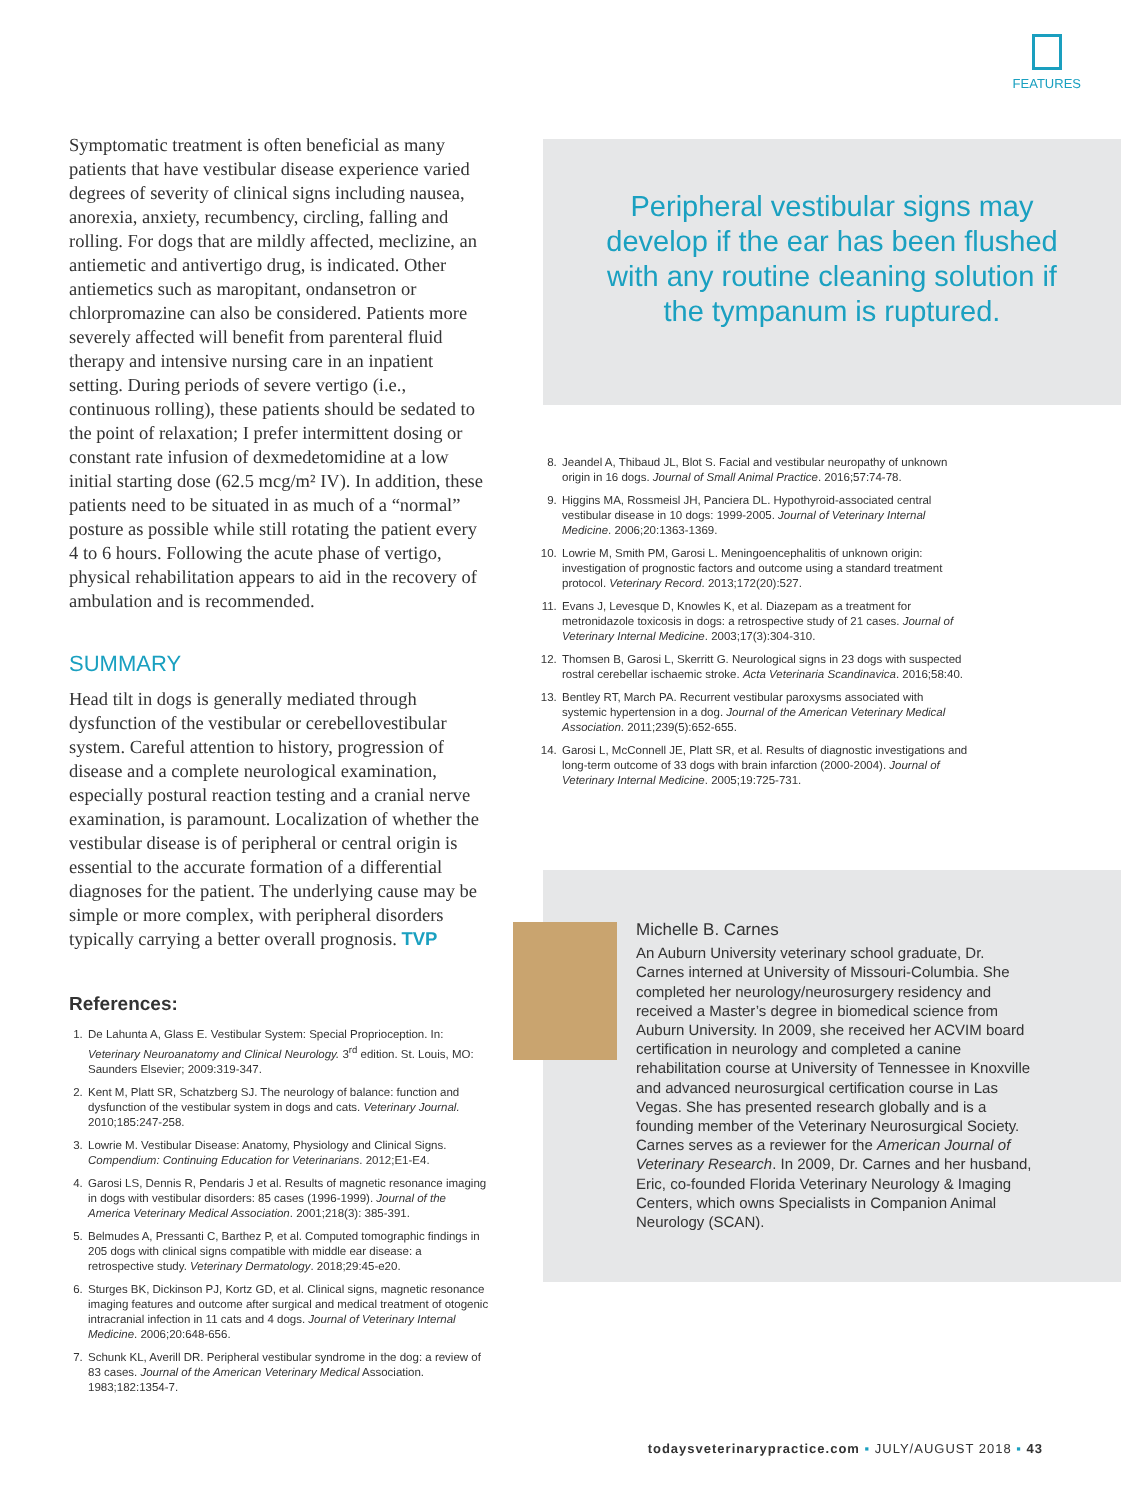FEATURES
Symptomatic treatment is often beneficial as many patients that have vestibular disease experience varied degrees of severity of clinical signs including nausea, anorexia, anxiety, recumbency, circling, falling and rolling. For dogs that are mildly affected, meclizine, an antiemetic and antivertigo drug, is indicated. Other antiemetics such as maropitant, ondansetron or chlorpromazine can also be considered. Patients more severely affected will benefit from parenteral fluid therapy and intensive nursing care in an inpatient setting. During periods of severe vertigo (i.e., continuous rolling), these patients should be sedated to the point of relaxation; I prefer intermittent dosing or constant rate infusion of dexmedetomidine at a low initial starting dose (62.5 mcg/m² IV). In addition, these patients need to be situated in as much of a “normal” posture as possible while still rotating the patient every 4 to 6 hours. Following the acute phase of vertigo, physical rehabilitation appears to aid in the recovery of ambulation and is recommended.
SUMMARY
Head tilt in dogs is generally mediated through dysfunction of the vestibular or cerebellovestibular system. Careful attention to history, progression of disease and a complete neurological examination, especially postural reaction testing and a cranial nerve examination, is paramount. Localization of whether the vestibular disease is of peripheral or central origin is essential to the accurate formation of a differential diagnoses for the patient. The underlying cause may be simple or more complex, with peripheral disorders typically carrying a better overall prognosis. TVP
References:
1. De Lahunta A, Glass E. Vestibular System: Special Proprioception. In: Veterinary Neuroanatomy and Clinical Neurology. 3<sup>rd</sup> edition. St. Louis, MO: Saunders Elsevier; 2009:319-347.
2. Kent M, Platt SR, Schatzberg SJ. The neurology of balance: function and dysfunction of the vestibular system in dogs and cats. Veterinary Journal. 2010;185:247-258.
3. Lowrie M. Vestibular Disease: Anatomy, Physiology and Clinical Signs. Compendium: Continuing Education for Veterinarians. 2012;E1-E4.
4. Garosi LS, Dennis R, Pendaris J et al. Results of magnetic resonance imaging in dogs with vestibular disorders: 85 cases (1996-1999). Journal of the America Veterinary Medical Association. 2001;218(3): 385-391.
5. Belmudes A, Pressanti C, Barthez P, et al. Computed tomographic findings in 205 dogs with clinical signs compatible with middle ear disease: a retrospective study. Veterinary Dermatology. 2018;29:45-e20.
6. Sturges BK, Dickinson PJ, Kortz GD, et al. Clinical signs, magnetic resonance imaging features and outcome after surgical and medical treatment of otogenic intracranial infection in 11 cats and 4 dogs. Journal of Veterinary Internal Medicine. 2006;20:648-656.
7. Schunk KL, Averill DR. Peripheral vestibular syndrome in the dog: a review of 83 cases. Journal of the American Veterinary Medical Association. 1983;182:1354-7.
Peripheral vestibular signs may develop if the ear has been flushed with any routine cleaning solution if the tympanum is ruptured.
8. Jeandel A, Thibaud JL, Blot S. Facial and vestibular neuropathy of unknown origin in 16 dogs. Journal of Small Animal Practice. 2016;57:74-78.
9. Higgins MA, Rossmeisl JH, Panciera DL. Hypothyroid-associated central vestibular disease in 10 dogs: 1999-2005. Journal of Veterinary Internal Medicine. 2006;20:1363-1369.
10. Lowrie M, Smith PM, Garosi L. Meningoencephalitis of unknown origin: investigation of prognostic factors and outcome using a standard treatment protocol. Veterinary Record. 2013;172(20):527.
11. Evans J, Levesque D, Knowles K, et al. Diazepam as a treatment for metronidazole toxicosis in dogs: a retrospective study of 21 cases. Journal of Veterinary Internal Medicine. 2003;17(3):304-310.
12. Thomsen B, Garosi L, Skerritt G. Neurological signs in 23 dogs with suspected rostral cerebellar ischaemic stroke. Acta Veterinaria Scandinavica. 2016;58:40.
13. Bentley RT, March PA. Recurrent vestibular paroxysms associated with systemic hypertension in a dog. Journal of the American Veterinary Medical Association. 2011;239(5):652-655.
14. Garosi L, McConnell JE, Platt SR, et al. Results of diagnostic investigations and long-term outcome of 33 dogs with brain infarction (2000-2004). Journal of Veterinary Internal Medicine. 2005;19:725-731.
Michelle B. Carnes
An Auburn University veterinary school graduate, Dr. Carnes interned at University of Missouri-Columbia. She completed her neurology/neurosurgery residency and received a Master’s degree in biomedical science from Auburn University. In 2009, she received her ACVIM board certification in neurology and completed a canine rehabilitation course at University of Tennessee in Knoxville and advanced neurosurgical certification course in Las Vegas. She has presented research globally and is a founding member of the Veterinary Neurosurgical Society. Carnes serves as a reviewer for the American Journal of Veterinary Research. In 2009, Dr. Carnes and her husband, Eric, co-founded Florida Veterinary Neurology & Imaging Centers, which owns Specialists in Companion Animal Neurology (SCAN).
todaysveterinarypractice.com ▪ JULY/AUGUST 2018 ▪ 43